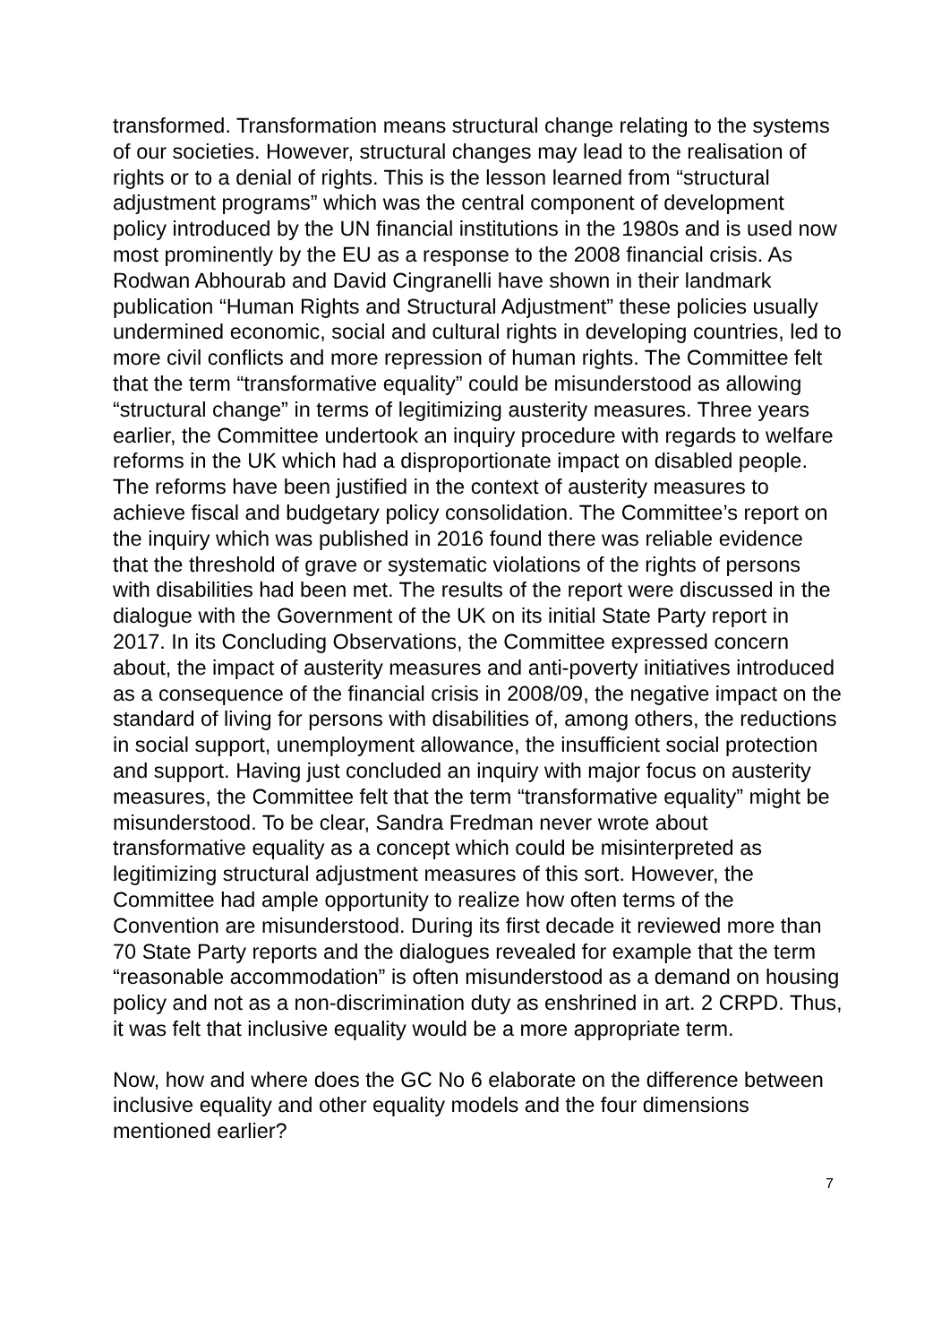transformed. Transformation means structural change relating to the systems of our societies. However, structural changes may lead to the realisation of rights or to a denial of rights. This is the lesson learned from “structural adjustment programs” which was the central component of development policy introduced by the UN financial institutions in the 1980s and is used now most prominently by the EU as a response to the 2008 financial crisis. As Rodwan Abhourab and David Cingranelli have shown in their landmark publication “Human Rights and Structural Adjustment” these policies usually undermined economic, social and cultural rights in developing countries, led to more civil conflicts and more repression of human rights. The Committee felt that the term “transformative equality” could be misunderstood as allowing “structural change” in terms of legitimizing austerity measures. Three years earlier, the Committee undertook an inquiry procedure with regards to welfare reforms in the UK which had a disproportionate impact on disabled people. The reforms have been justified in the context of austerity measures to achieve fiscal and budgetary policy consolidation. The Committee’s report on the inquiry which was published in 2016 found there was reliable evidence that the threshold of grave or systematic violations of the rights of persons with disabilities had been met. The results of the report were discussed in the dialogue with the Government of the UK on its initial State Party report in 2017. In its Concluding Observations, the Committee expressed concern about, the impact of austerity measures and anti-poverty initiatives introduced as a consequence of the financial crisis in 2008/09, the negative impact on the standard of living for persons with disabilities of, among others, the reductions in social support, unemployment allowance, the insufficient social protection and support. Having just concluded an inquiry with major focus on austerity measures, the Committee felt that the term “transformative equality” might be misunderstood. To be clear, Sandra Fredman never wrote about transformative equality as a concept which could be misinterpreted as legitimizing structural adjustment measures of this sort. However, the Committee had ample opportunity to realize how often terms of the Convention are misunderstood. During its first decade it reviewed more than 70 State Party reports and the dialogues revealed for example that the term “reasonable accommodation” is often misunderstood as a demand on housing policy and not as a non-discrimination duty as enshrined in art. 2 CRPD. Thus, it was felt that inclusive equality would be a more appropriate term.
Now, how and where does the GC No 6 elaborate on the difference between inclusive equality and other equality models and the four dimensions mentioned earlier?
7